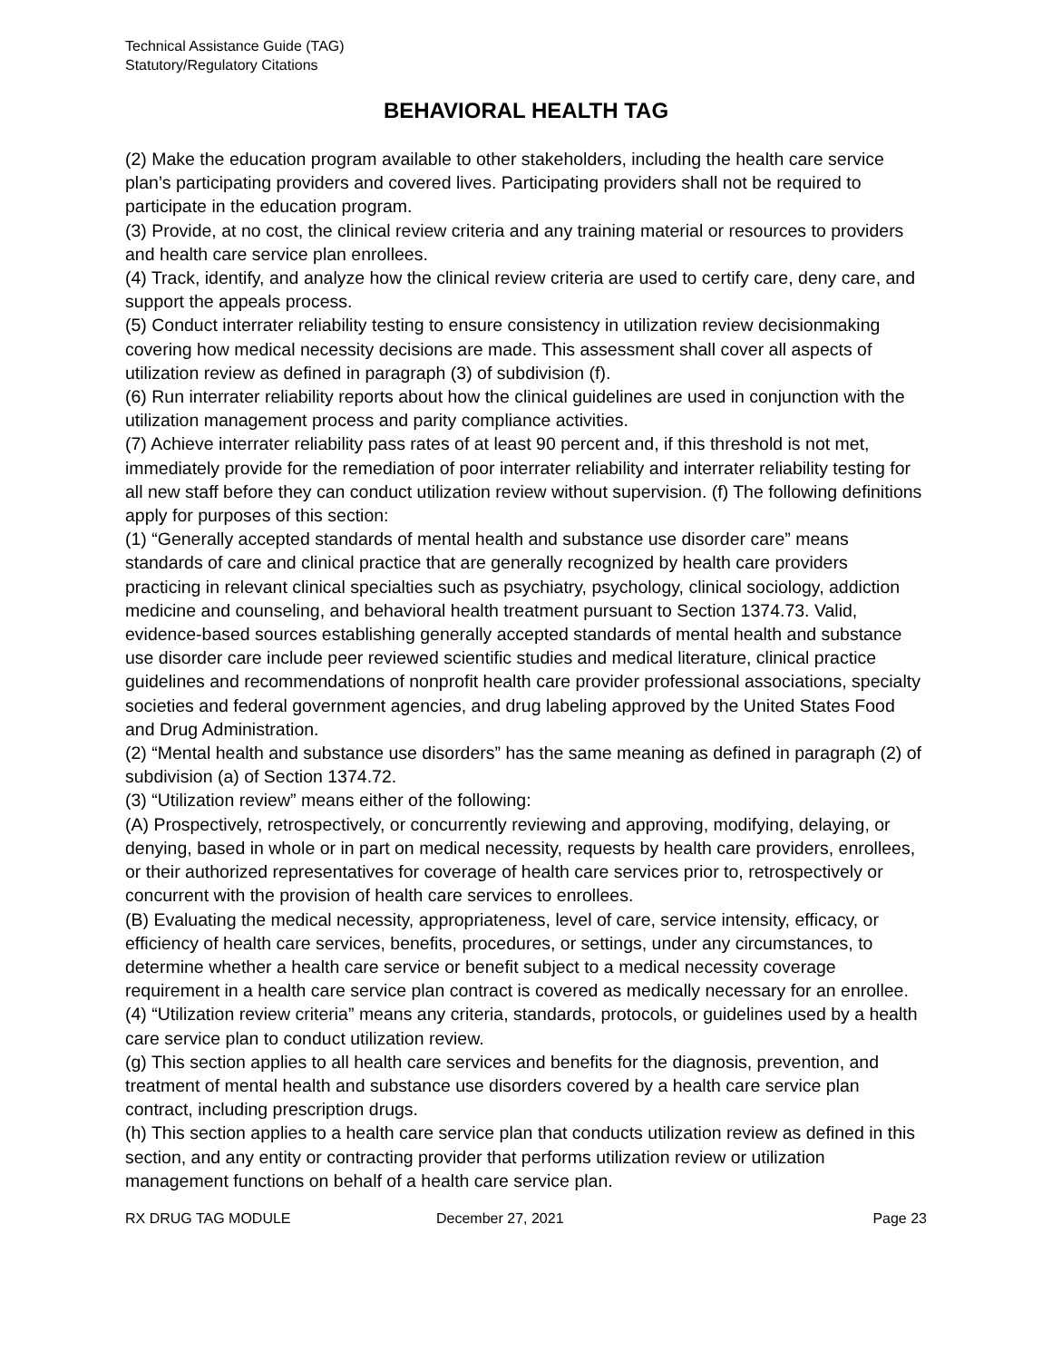Technical Assistance Guide (TAG)
Statutory/Regulatory Citations
BEHAVIORAL HEALTH TAG
(2) Make the education program available to other stakeholders, including the health care service plan’s participating providers and covered lives. Participating providers shall not be required to participate in the education program.
(3) Provide, at no cost, the clinical review criteria and any training material or resources to providers and health care service plan enrollees.
(4) Track, identify, and analyze how the clinical review criteria are used to certify care, deny care, and support the appeals process.
(5) Conduct interrater reliability testing to ensure consistency in utilization review decisionmaking covering how medical necessity decisions are made. This assessment shall cover all aspects of utilization review as defined in paragraph (3) of subdivision (f).
(6) Run interrater reliability reports about how the clinical guidelines are used in conjunction with the utilization management process and parity compliance activities.
(7) Achieve interrater reliability pass rates of at least 90 percent and, if this threshold is not met, immediately provide for the remediation of poor interrater reliability and interrater reliability testing for all new staff before they can conduct utilization review without supervision. (f) The following definitions apply for purposes of this section:
(1) “Generally accepted standards of mental health and substance use disorder care” means standards of care and clinical practice that are generally recognized by health care providers practicing in relevant clinical specialties such as psychiatry, psychology, clinical sociology, addiction medicine and counseling, and behavioral health treatment pursuant to Section 1374.73. Valid, evidence-based sources establishing generally accepted standards of mental health and substance use disorder care include peer reviewed scientific studies and medical literature, clinical practice guidelines and recommendations of nonprofit health care provider professional associations, specialty societies and federal government agencies, and drug labeling approved by the United States Food and Drug Administration.
(2) “Mental health and substance use disorders” has the same meaning as defined in paragraph (2) of subdivision (a) of Section 1374.72.
(3) “Utilization review” means either of the following:
(A) Prospectively, retrospectively, or concurrently reviewing and approving, modifying, delaying, or denying, based in whole or in part on medical necessity, requests by health care providers, enrollees, or their authorized representatives for coverage of health care services prior to, retrospectively or concurrent with the provision of health care services to enrollees.
(B) Evaluating the medical necessity, appropriateness, level of care, service intensity, efficacy, or efficiency of health care services, benefits, procedures, or settings, under any circumstances, to determine whether a health care service or benefit subject to a medical necessity coverage requirement in a health care service plan contract is covered as medically necessary for an enrollee.
(4) “Utilization review criteria” means any criteria, standards, protocols, or guidelines used by a health care service plan to conduct utilization review.
(g) This section applies to all health care services and benefits for the diagnosis, prevention, and treatment of mental health and substance use disorders covered by a health care service plan contract, including prescription drugs.
(h) This section applies to a health care service plan that conducts utilization review as defined in this section, and any entity or contracting provider that performs utilization review or utilization management functions on behalf of a health care service plan.
RX DRUG TAG MODULE December 27, 2021 Page 23